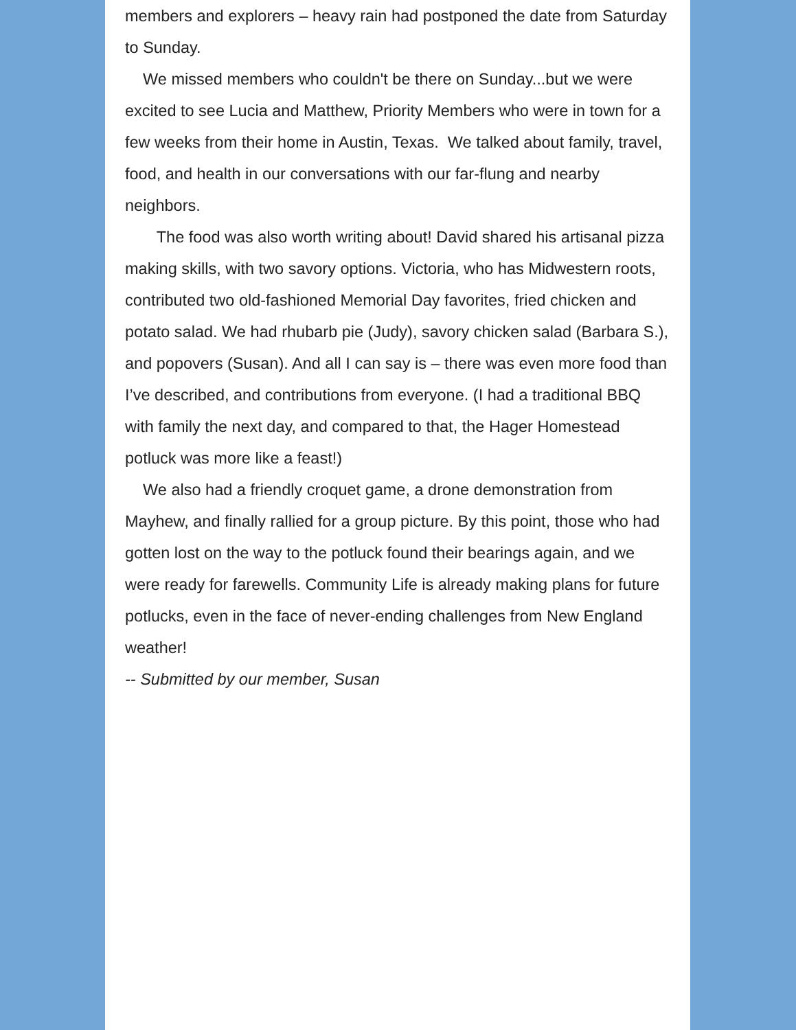members and explorers – heavy rain had postponed the date from Saturday to Sunday.
We missed members who couldn't be there on Sunday...but we were excited to see Lucia and Matthew, Priority Members who were in town for a few weeks from their home in Austin, Texas. We talked about family, travel, food, and health in our conversations with our far-flung and nearby neighbors.
The food was also worth writing about! David shared his artisanal pizza making skills, with two savory options. Victoria, who has Midwestern roots, contributed two old-fashioned Memorial Day favorites, fried chicken and potato salad. We had rhubarb pie (Judy), savory chicken salad (Barbara S.), and popovers (Susan). And all I can say is – there was even more food than I’ve described, and contributions from everyone. (I had a traditional BBQ with family the next day, and compared to that, the Hager Homestead potluck was more like a feast!)
We also had a friendly croquet game, a drone demonstration from Mayhew, and finally rallied for a group picture. By this point, those who had gotten lost on the way to the potluck found their bearings again, and we were ready for farewells. Community Life is already making plans for future potlucks, even in the face of never-ending challenges from New England weather!
-- Submitted by our member, Susan